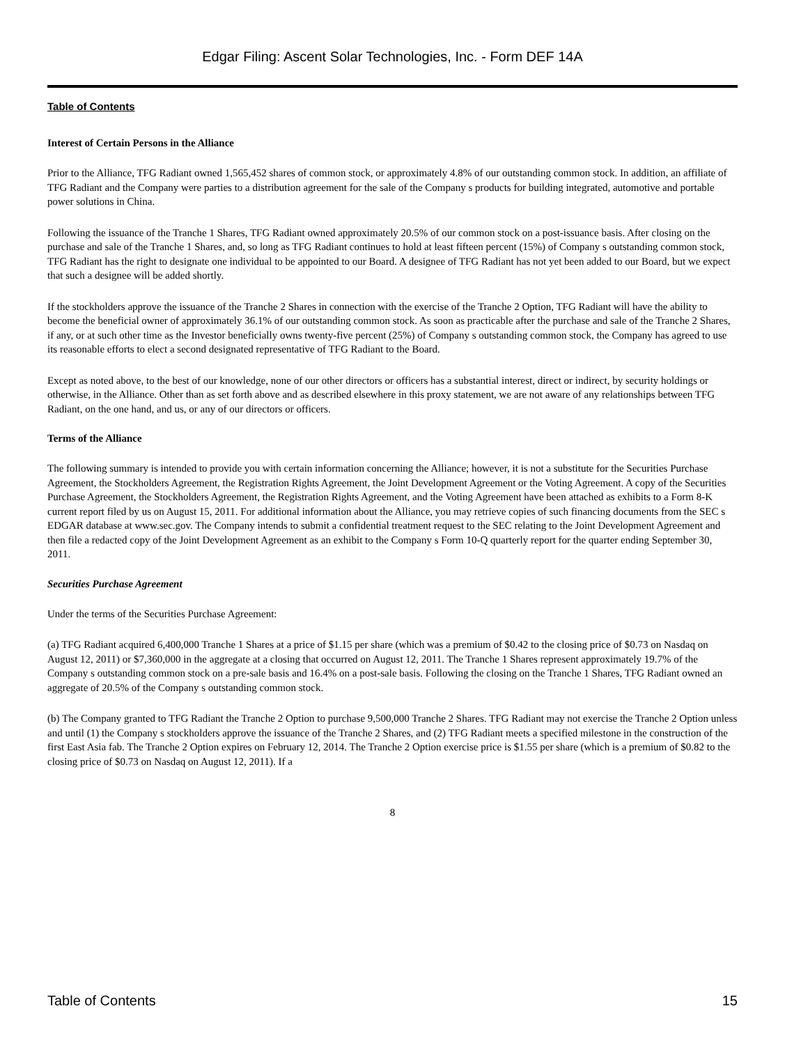Edgar Filing: Ascent Solar Technologies, Inc. - Form DEF 14A
Table of Contents
Interest of Certain Persons in the Alliance
Prior to the Alliance, TFG Radiant owned 1,565,452 shares of common stock, or approximately 4.8% of our outstanding common stock. In addition, an affiliate of TFG Radiant and the Company were parties to a distribution agreement for the sale of the Company s products for building integrated, automotive and portable power solutions in China.
Following the issuance of the Tranche 1 Shares, TFG Radiant owned approximately 20.5% of our common stock on a post-issuance basis. After closing on the purchase and sale of the Tranche 1 Shares, and, so long as TFG Radiant continues to hold at least fifteen percent (15%) of Company s outstanding common stock, TFG Radiant has the right to designate one individual to be appointed to our Board. A designee of TFG Radiant has not yet been added to our Board, but we expect that such a designee will be added shortly.
If the stockholders approve the issuance of the Tranche 2 Shares in connection with the exercise of the Tranche 2 Option, TFG Radiant will have the ability to become the beneficial owner of approximately 36.1% of our outstanding common stock. As soon as practicable after the purchase and sale of the Tranche 2 Shares, if any, or at such other time as the Investor beneficially owns twenty-five percent (25%) of Company s outstanding common stock, the Company has agreed to use its reasonable efforts to elect a second designated representative of TFG Radiant to the Board.
Except as noted above, to the best of our knowledge, none of our other directors or officers has a substantial interest, direct or indirect, by security holdings or otherwise, in the Alliance. Other than as set forth above and as described elsewhere in this proxy statement, we are not aware of any relationships between TFG Radiant, on the one hand, and us, or any of our directors or officers.
Terms of the Alliance
The following summary is intended to provide you with certain information concerning the Alliance; however, it is not a substitute for the Securities Purchase Agreement, the Stockholders Agreement, the Registration Rights Agreement, the Joint Development Agreement or the Voting Agreement. A copy of the Securities Purchase Agreement, the Stockholders Agreement, the Registration Rights Agreement, and the Voting Agreement have been attached as exhibits to a Form 8-K current report filed by us on August 15, 2011. For additional information about the Alliance, you may retrieve copies of such financing documents from the SEC s EDGAR database at www.sec.gov. The Company intends to submit a confidential treatment request to the SEC relating to the Joint Development Agreement and then file a redacted copy of the Joint Development Agreement as an exhibit to the Company s Form 10-Q quarterly report for the quarter ending September 30, 2011.
Securities Purchase Agreement
Under the terms of the Securities Purchase Agreement:
(a) TFG Radiant acquired 6,400,000 Tranche 1 Shares at a price of $1.15 per share (which was a premium of $0.42 to the closing price of $0.73 on Nasdaq on August 12, 2011) or $7,360,000 in the aggregate at a closing that occurred on August 12, 2011. The Tranche 1 Shares represent approximately 19.7% of the Company s outstanding common stock on a pre-sale basis and 16.4% on a post-sale basis. Following the closing on the Tranche 1 Shares, TFG Radiant owned an aggregate of 20.5% of the Company s outstanding common stock.
(b) The Company granted to TFG Radiant the Tranche 2 Option to purchase 9,500,000 Tranche 2 Shares. TFG Radiant may not exercise the Tranche 2 Option unless and until (1) the Company s stockholders approve the issuance of the Tranche 2 Shares, and (2) TFG Radiant meets a specified milestone in the construction of the first East Asia fab. The Tranche 2 Option expires on February 12, 2014. The Tranche 2 Option exercise price is $1.55 per share (which is a premium of $0.82 to the closing price of $0.73 on Nasdaq on August 12, 2011). If a
8
Table of Contents 15